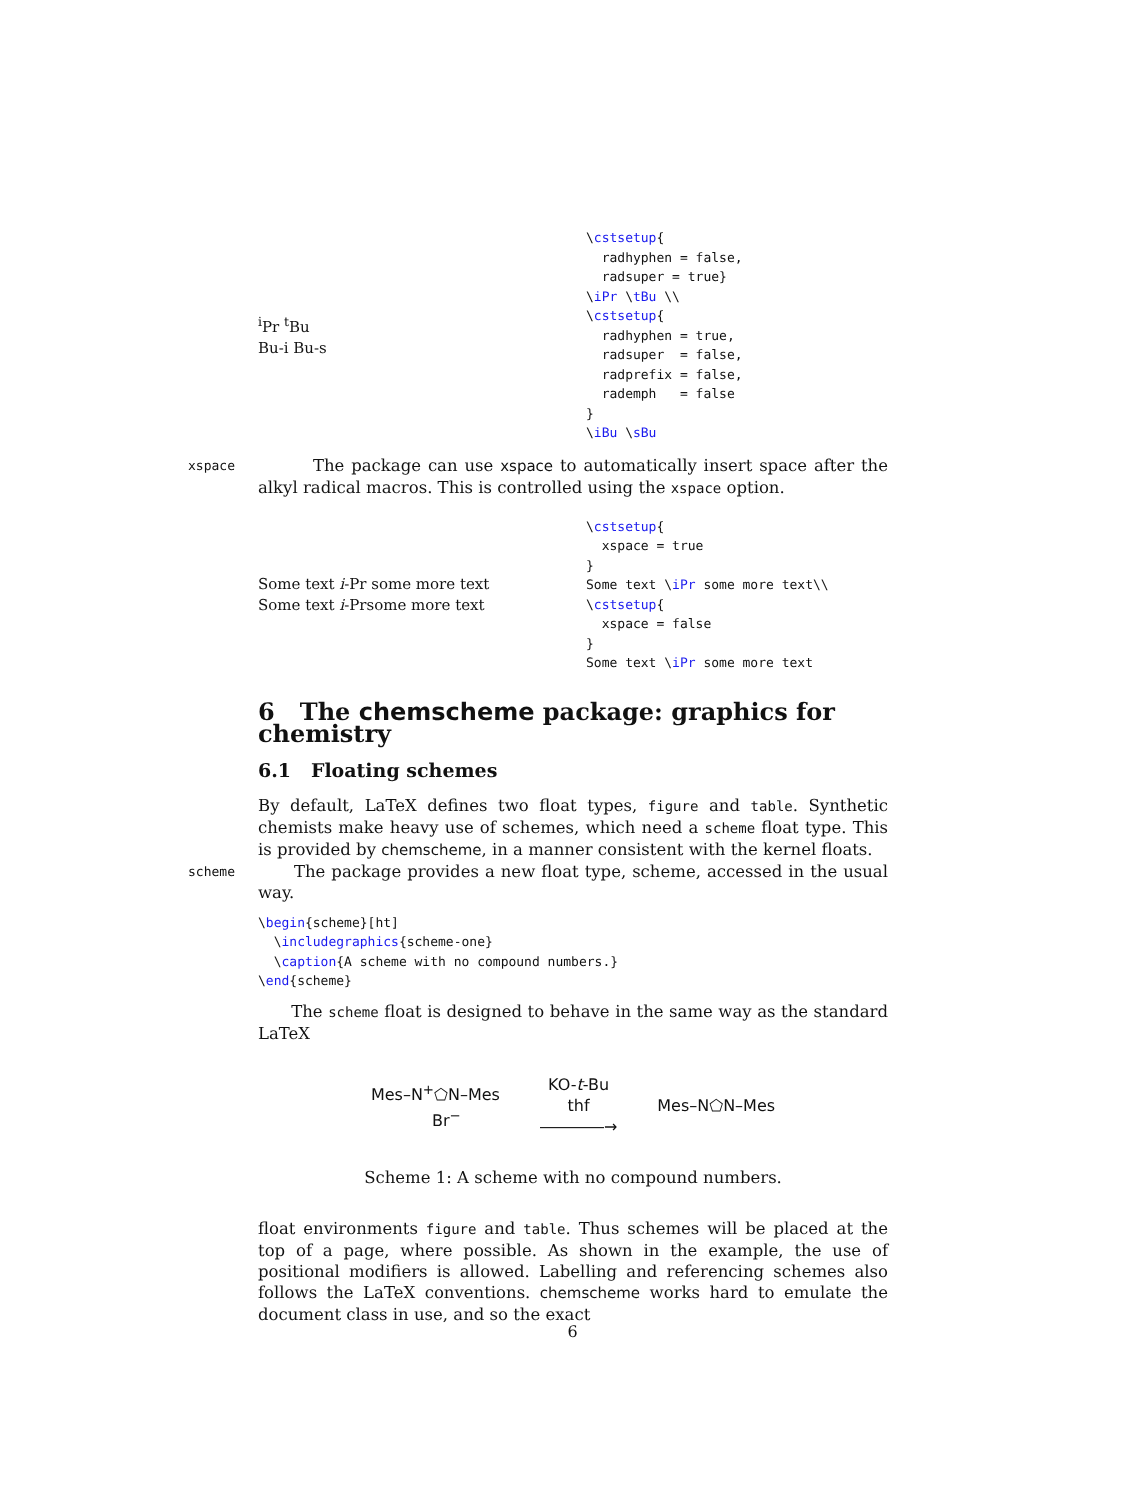<sup>i</sup> Pr <sup>t</sup>Bu
Bu-i Bu-s
\cstsetup{
  radhyphen = false,
  radsuper = true}
\iPr \tBu \\
\cstsetup{
  radhyphen = true,
  radsuper  = false,
  radprefix = false,
  rademph   = false
}
\iBu \sBu
xspace The package can use xspace to automatically insert space after the alkyl radical macros. This is controlled using the xspace option.
Some text i-Pr some more text
Some text i-Prsome more text
\cstsetup{
  xspace = true
}
Some text \iPr some more text\\
\cstsetup{
  xspace = false
}
Some text \iPr some more text
6 The chemscheme package: graphics for chemistry
6.1 Floating schemes
By default, LaTeX defines two float types, figure and table. Synthetic chemists make heavy use of schemes, which need a scheme float type. This is provided by chemscheme, in a manner consistent with the kernel floats.
scheme The package provides a new float type, scheme, accessed in the usual way.
\begin{scheme}[ht]
  \includegraphics{scheme-one}
  \caption{A scheme with no compound numbers.}
\end{scheme}
The scheme float is designed to behave in the same way as the standard LaTeX
Mes–N<sup>+</sup>⬠N–Mes
Br<sup>−</sup>
KO-t-Bu
thf
――――→
Mes–N⬠N–Mes
Scheme 1: A scheme with no compound numbers.
float environments figure and table. Thus schemes will be placed at the top of a page, where possible. As shown in the example, the use of positional modifiers is allowed. Labelling and referencing schemes also follows the LaTeX conventions. chemscheme works hard to emulate the document class in use, and so the exact
6